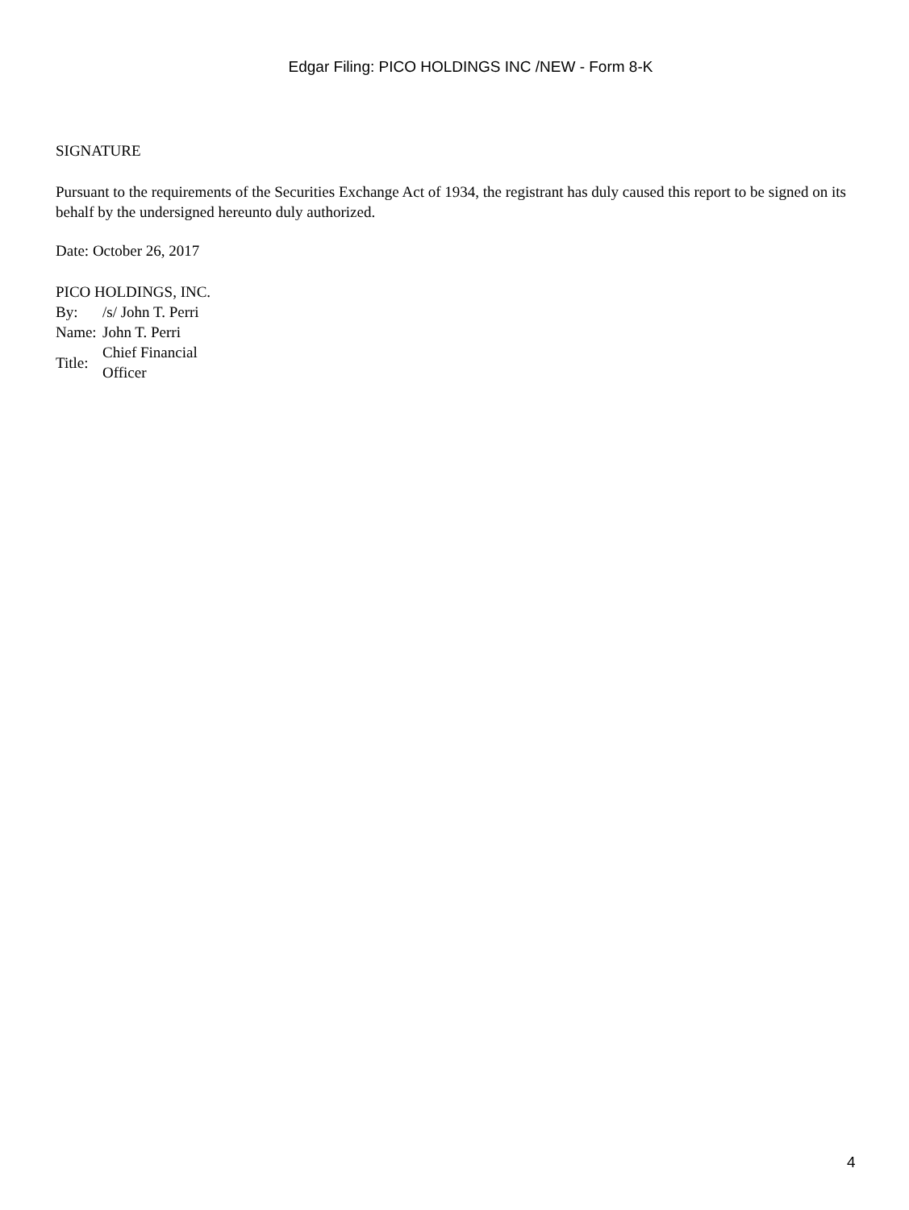Edgar Filing: PICO HOLDINGS INC /NEW - Form 8-K
SIGNATURE
Pursuant to the requirements of the Securities Exchange Act of 1934, the registrant has duly caused this report to be signed on its behalf by the undersigned hereunto duly authorized.
Date: October 26, 2017
PICO HOLDINGS, INC.
| By: | /s/ John T. Perri |
| Name: | John T. Perri |
| Title: | Chief Financial Officer |
4